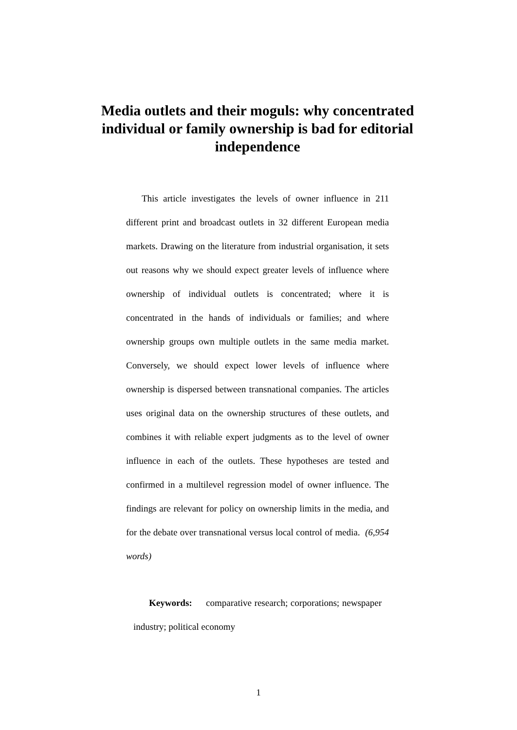Media outlets and their moguls: why concentrated individual or family ownership is bad for editorial independence
This article investigates the levels of owner influence in 211 different print and broadcast outlets in 32 different European media markets. Drawing on the literature from industrial organisation, it sets out reasons why we should expect greater levels of influence where ownership of individual outlets is concentrated; where it is concentrated in the hands of individuals or families; and where ownership groups own multiple outlets in the same media market. Conversely, we should expect lower levels of influence where ownership is dispersed between transnational companies. The articles uses original data on the ownership structures of these outlets, and combines it with reliable expert judgments as to the level of owner influence in each of the outlets. These hypotheses are tested and confirmed in a multilevel regression model of owner influence. The findings are relevant for policy on ownership limits in the media, and for the debate over transnational versus local control of media. (6,954 words)
Keywords: comparative research; corporations; newspaper industry; political economy
1